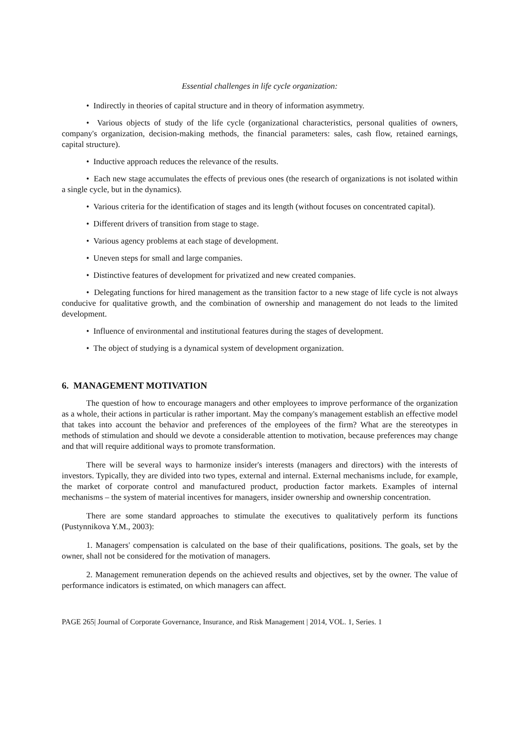Essential challenges in life cycle organization:
• Indirectly in theories of capital structure and in theory of information asymmetry.
• Various objects of study of the life cycle (organizational characteristics, personal qualities of owners, company's organization, decision-making methods, the financial parameters: sales, cash flow, retained earnings, capital structure).
• Inductive approach reduces the relevance of the results.
• Each new stage accumulates the effects of previous ones (the research of organizations is not isolated within a single cycle, but in the dynamics).
• Various criteria for the identification of stages and its length (without focuses on concentrated capital).
• Different drivers of transition from stage to stage.
• Various agency problems at each stage of development.
• Uneven steps for small and large companies.
• Distinctive features of development for privatized and new created companies.
• Delegating functions for hired management as the transition factor to a new stage of life cycle is not always conducive for qualitative growth, and the combination of ownership and management do not leads to the limited development.
• Influence of environmental and institutional features during the stages of development.
• The object of studying is a dynamical system of development organization.
6. MANAGEMENT MOTIVATION
The question of how to encourage managers and other employees to improve performance of the organization as a whole, their actions in particular is rather important. May the company's management establish an effective model that takes into account the behavior and preferences of the employees of the firm? What are the stereotypes in methods of stimulation and should we devote a considerable attention to motivation, because preferences may change and that will require additional ways to promote transformation.
There will be several ways to harmonize insider's interests (managers and directors) with the interests of investors. Typically, they are divided into two types, external and internal. External mechanisms include, for example, the market of corporate control and manufactured product, production factor markets. Examples of internal mechanisms – the system of material incentives for managers, insider ownership and ownership concentration.
There are some standard approaches to stimulate the executives to qualitatively perform its functions (Pustynnikova Y.M., 2003):
1. Managers' compensation is calculated on the base of their qualifications, positions. The goals, set by the owner, shall not be considered for the motivation of managers.
2. Management remuneration depends on the achieved results and objectives, set by the owner. The value of performance indicators is estimated, on which managers can affect.
PAGE 265| Journal of Corporate Governance, Insurance, and Risk Management | 2014, VOL. 1, Series. 1